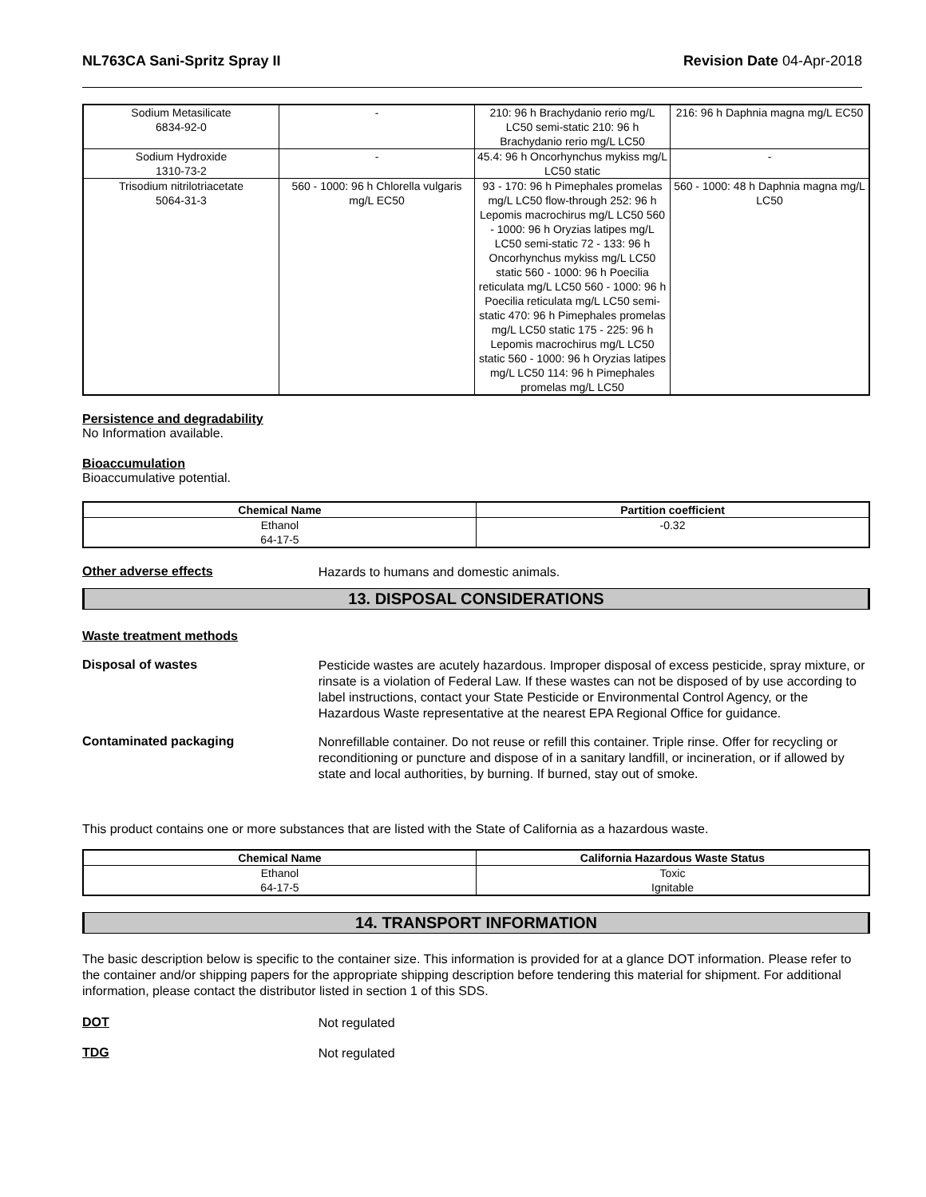NL763CA Sani-Spritz Spray II Revision Date 04-Apr-2018
| Sodium Metasilicate 6834-92-0 | - | 210: 96 h Brachydanio rerio mg/L LC50 semi-static 210: 96 h Brachydanio rerio mg/L LC50 | 216: 96 h Daphnia magna mg/L EC50 |
| Sodium Hydroxide 1310-73-2 | - | 45.4: 96 h Oncorhynchus mykiss mg/L LC50 static | - |
| Trisodium nitrilotriacetate 5064-31-3 | 560 - 1000: 96 h Chlorella vulgaris mg/L EC50 | 93 - 170: 96 h Pimephales promelas mg/L LC50 flow-through 252: 96 h Lepomis macrochirus mg/L LC50 560 - 1000: 96 h Oryzias latipes mg/L LC50 semi-static 72 - 133: 96 h Oncorhynchus mykiss mg/L LC50 static 560 - 1000: 96 h Poecilia reticulata mg/L LC50 560 - 1000: 96 h Poecilia reticulata mg/L LC50 semi-static 470: 96 h Pimephales promelas mg/L LC50 static 175 - 225: 96 h Lepomis macrochirus mg/L LC50 static 560 - 1000: 96 h Oryzias latipes mg/L LC50 114: 96 h Pimephales promelas mg/L LC50 | 560 - 1000: 48 h Daphnia magna mg/L LC50 |
Persistence and degradability
No Information available.
Bioaccumulation
Bioaccumulative potential.
| Chemical Name | Partition coefficient |
| --- | --- |
| Ethanol 64-17-5 | -0.32 |
Other adverse effects
Hazards to humans and domestic animals.
13. DISPOSAL CONSIDERATIONS
Waste treatment methods
Disposal of wastes
Pesticide wastes are acutely hazardous. Improper disposal of excess pesticide, spray mixture, or rinsate is a violation of Federal Law. If these wastes can not be disposed of by use according to label instructions, contact your State Pesticide or Environmental Control Agency, or the Hazardous Waste representative at the nearest EPA Regional Office for guidance.
Contaminated packaging
Nonrefillable container. Do not reuse or refill this container. Triple rinse. Offer for recycling or reconditioning or puncture and dispose of in a sanitary landfill, or incineration, or if allowed by state and local authorities, by burning. If burned, stay out of smoke.
This product contains one or more substances that are listed with the State of California as a hazardous waste.
| Chemical Name | California Hazardous Waste Status |
| --- | --- |
| Ethanol 64-17-5 | Toxic Ignitable |
14. TRANSPORT INFORMATION
The basic description below is specific to the container size. This information is provided for at a glance DOT information. Please refer to the container and/or shipping papers for the appropriate shipping description before tendering this material for shipment. For additional information, please contact the distributor listed in section 1 of this SDS.
DOT
Not regulated
TDG
Not regulated